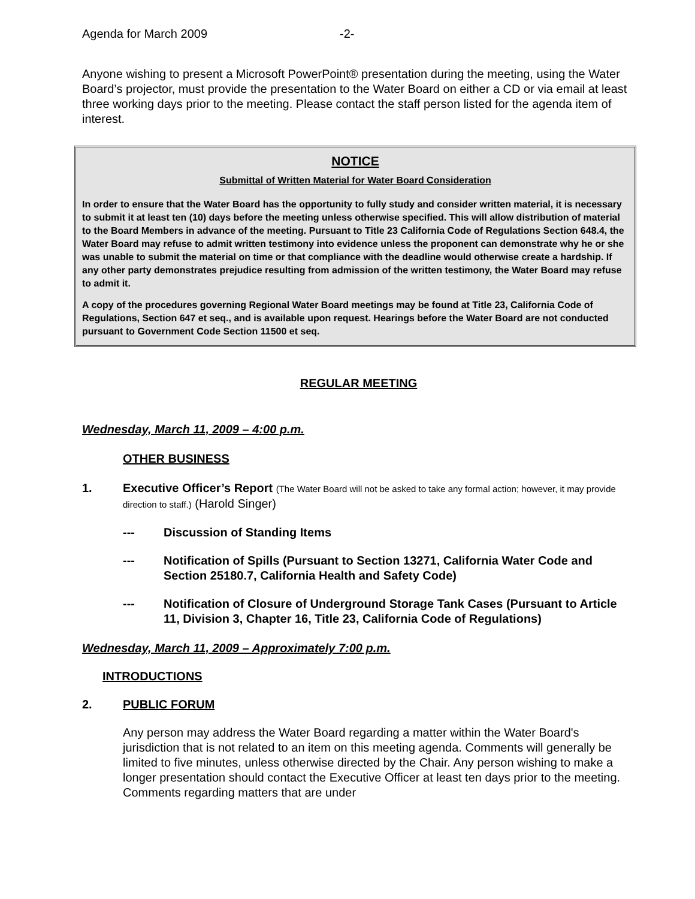Agenda for March 2009 -2-
Anyone wishing to present a Microsoft PowerPoint® presentation during the meeting, using the Water Board’s projector, must provide the presentation to the Water Board on either a CD or via email at least three working days prior to the meeting. Please contact the staff person listed for the agenda item of interest.
NOTICE
Submittal of Written Material for Water Board Consideration
In order to ensure that the Water Board has the opportunity to fully study and consider written material, it is necessary to submit it at least ten (10) days before the meeting unless otherwise specified. This will allow distribution of material to the Board Members in advance of the meeting. Pursuant to Title 23 California Code of Regulations Section 648.4, the Water Board may refuse to admit written testimony into evidence unless the proponent can demonstrate why he or she was unable to submit the material on time or that compliance with the deadline would otherwise create a hardship. If any other party demonstrates prejudice resulting from admission of the written testimony, the Water Board may refuse to admit it.
A copy of the procedures governing Regional Water Board meetings may be found at Title 23, California Code of Regulations, Section 647 et seq., and is available upon request. Hearings before the Water Board are not conducted pursuant to Government Code Section 11500 et seq.
REGULAR MEETING
Wednesday, March 11, 2009 – 4:00 p.m.
OTHER BUSINESS
1. Executive Officer’s Report (The Water Board will not be asked to take any formal action; however, it may provide direction to staff.) (Harold Singer)
--- Discussion of Standing Items
--- Notification of Spills (Pursuant to Section 13271, California Water Code and Section 25180.7, California Health and Safety Code)
--- Notification of Closure of Underground Storage Tank Cases (Pursuant to Article 11, Division 3, Chapter 16, Title 23, California Code of Regulations)
Wednesday, March 11, 2009 – Approximately 7:00 p.m.
INTRODUCTIONS
2. PUBLIC FORUM
Any person may address the Water Board regarding a matter within the Water Board's jurisdiction that is not related to an item on this meeting agenda. Comments will generally be limited to five minutes, unless otherwise directed by the Chair. Any person wishing to make a longer presentation should contact the Executive Officer at least ten days prior to the meeting. Comments regarding matters that are under